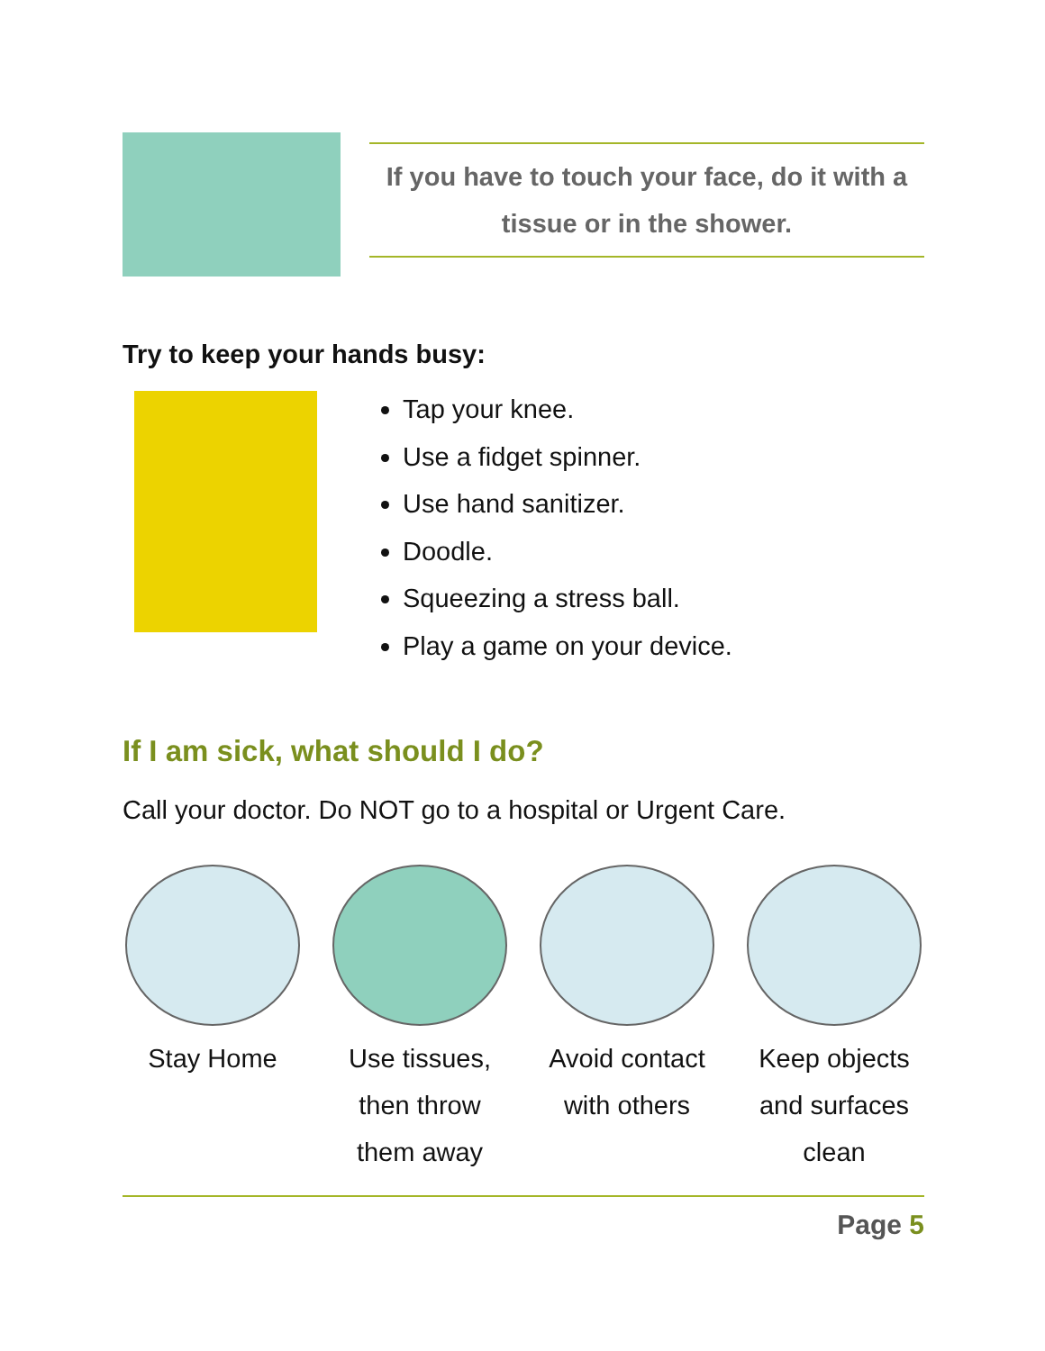If you have to touch your face, do it with a tissue or in the shower.
Try to keep your hands busy:
Tap your knee.
Use a fidget spinner.
Use hand sanitizer.
Doodle.
Squeezing a stress ball.
Play a game on your device.
If I am sick, what should I do?
Call your doctor. Do NOT go to a hospital or Urgent Care.
Stay Home Use tissues, then throw them away
Avoid contact with others
Keep objects and surfaces clean
Page 5